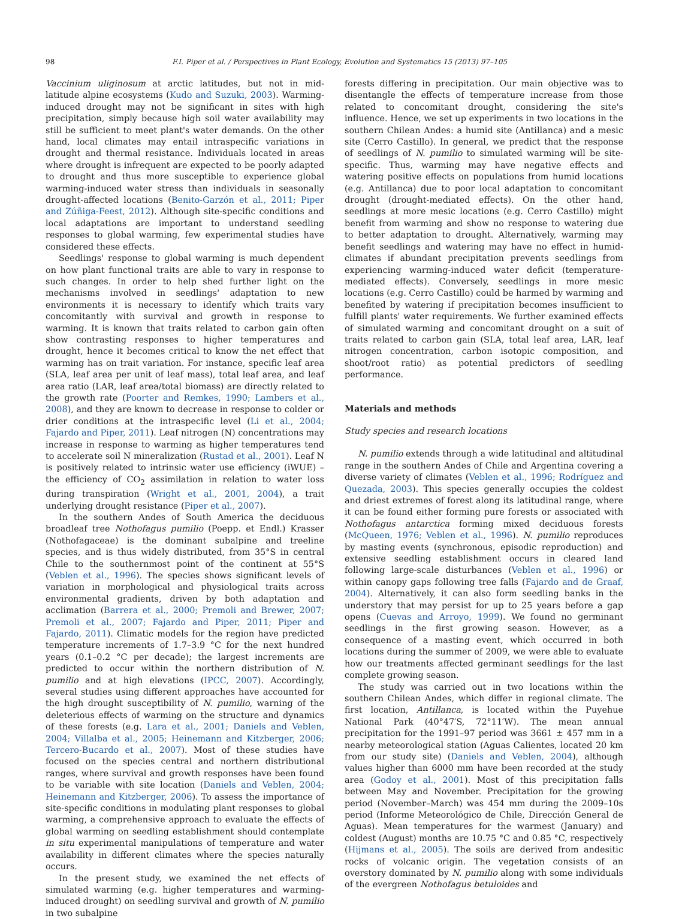98 F.I. Piper et al. / Perspectives in Plant Ecology, Evolution and Systematics 15 (2013) 97–105
Vaccinium uliginosum at arctic latitudes, but not in mid-latitude alpine ecosystems (Kudo and Suzuki, 2003). Warming-induced drought may not be significant in sites with high precipitation, simply because high soil water availability may still be sufficient to meet plant's water demands. On the other hand, local climates may entail intraspecific variations in drought and thermal resistance. Individuals located in areas where drought is infrequent are expected to be poorly adapted to drought and thus more susceptible to experience global warming-induced water stress than individuals in seasonally drought-affected locations (Benito-Garzón et al., 2011; Piper and Zúñiga-Feest, 2012). Although site-specific conditions and local adaptations are important to understand seedling responses to global warming, few experimental studies have considered these effects.
Seedlings' response to global warming is much dependent on how plant functional traits are able to vary in response to such changes. In order to help shed further light on the mechanisms involved in seedlings' adaptation to new environments it is necessary to identify which traits vary concomitantly with survival and growth in response to warming. It is known that traits related to carbon gain often show contrasting responses to higher temperatures and drought, hence it becomes critical to know the net effect that warming has on trait variation. For instance, specific leaf area (SLA, leaf area per unit of leaf mass), total leaf area, and leaf area ratio (LAR, leaf area/total biomass) are directly related to the growth rate (Poorter and Remkes, 1990; Lambers et al., 2008), and they are known to decrease in response to colder or drier conditions at the intraspecific level (Li et al., 2004; Fajardo and Piper, 2011). Leaf nitrogen (N) concentrations may increase in response to warming as higher temperatures tend to accelerate soil N mineralization (Rustad et al., 2001). Leaf N is positively related to intrinsic water use efficiency (iWUE) – the efficiency of CO<sub>2</sub> assimilation in relation to water loss during transpiration (Wright et al., 2001, 2004), a trait underlying drought resistance (Piper et al., 2007).
In the southern Andes of South America the deciduous broadleaf tree Nothofagus pumilio (Poepp. et Endl.) Krasser (Nothofagaceae) is the dominant subalpine and treeline species, and is thus widely distributed, from 35°S in central Chile to the southernmost point of the continent at 55°S (Veblen et al., 1996). The species shows significant levels of variation in morphological and physiological traits across environmental gradients, driven by both adaptation and acclimation (Barrera et al., 2000; Premoli and Brewer, 2007; Premoli et al., 2007; Fajardo and Piper, 2011; Piper and Fajardo, 2011). Climatic models for the region have predicted temperature increments of 1.7–3.9 °C for the next hundred years (0.1–0.2 °C per decade); the largest increments are predicted to occur within the northern distribution of N. pumilio and at high elevations (IPCC, 2007). Accordingly, several studies using different approaches have accounted for the high drought susceptibility of N. pumilio, warning of the deleterious effects of warming on the structure and dynamics of these forests (e.g. Lara et al., 2001; Daniels and Veblen, 2004; Villalba et al., 2005; Heinemann and Kitzberger, 2006; Tercero-Bucardo et al., 2007). Most of these studies have focused on the species central and northern distributional ranges, where survival and growth responses have been found to be variable with site location (Daniels and Veblen, 2004; Heinemann and Kitzberger, 2006). To assess the importance of site-specific conditions in modulating plant responses to global warming, a comprehensive approach to evaluate the effects of global warming on seedling establishment should contemplate in situ experimental manipulations of temperature and water availability in different climates where the species naturally occurs.
In the present study, we examined the net effects of simulated warming (e.g. higher temperatures and warming-induced drought) on seedling survival and growth of N. pumilio in two subalpine
forests differing in precipitation. Our main objective was to disentangle the effects of temperature increase from those related to concomitant drought, considering the site's influence. Hence, we set up experiments in two locations in the southern Chilean Andes: a humid site (Antillanca) and a mesic site (Cerro Castillo). In general, we predict that the response of seedlings of N. pumilio to simulated warming will be site-specific. Thus, warming may have negative effects and watering positive effects on populations from humid locations (e.g. Antillanca) due to poor local adaptation to concomitant drought (drought-mediated effects). On the other hand, seedlings at more mesic locations (e.g. Cerro Castillo) might benefit from warming and show no response to watering due to better adaptation to drought. Alternatively, warming may benefit seedlings and watering may have no effect in humid-climates if abundant precipitation prevents seedlings from experiencing warming-induced water deficit (temperature-mediated effects). Conversely, seedlings in more mesic locations (e.g. Cerro Castillo) could be harmed by warming and benefited by watering if precipitation becomes insufficient to fulfill plants' water requirements. We further examined effects of simulated warming and concomitant drought on a suit of traits related to carbon gain (SLA, total leaf area, LAR, leaf nitrogen concentration, carbon isotopic composition, and shoot/root ratio) as potential predictors of seedling performance.
Materials and methods
Study species and research locations
N. pumilio extends through a wide latitudinal and altitudinal range in the southern Andes of Chile and Argentina covering a diverse variety of climates (Veblen et al., 1996; Rodríguez and Quezada, 2003). This species generally occupies the coldest and driest extremes of forest along its latitudinal range, where it can be found either forming pure forests or associated with Nothofagus antarctica forming mixed deciduous forests (McQueen, 1976; Veblen et al., 1996). N. pumilio reproduces by masting events (synchronous, episodic reproduction) and extensive seedling establishment occurs in cleared land following large-scale disturbances (Veblen et al., 1996) or within canopy gaps following tree falls (Fajardo and de Graaf, 2004). Alternatively, it can also form seedling banks in the understory that may persist for up to 25 years before a gap opens (Cuevas and Arroyo, 1999). We found no germinant seedlings in the first growing season. However, as a consequence of a masting event, which occurred in both locations during the summer of 2009, we were able to evaluate how our treatments affected germinant seedlings for the last complete growing season.
The study was carried out in two locations within the southern Chilean Andes, which differ in regional climate. The first location, Antillanca, is located within the Puyehue National Park (40°47′S, 72°11′W). The mean annual precipitation for the 1991–97 period was 3661 ± 457 mm in a nearby meteorological station (Aguas Calientes, located 20 km from our study site) (Daniels and Veblen, 2004), although values higher than 6000 mm have been recorded at the study area (Godoy et al., 2001). Most of this precipitation falls between May and November. Precipitation for the growing period (November–March) was 454 mm during the 2009–10s period (Informe Meteorológico de Chile, Dirección General de Aguas). Mean temperatures for the warmest (January) and coldest (August) months are 10.75 °C and 0.85 °C, respectively (Hijmans et al., 2005). The soils are derived from andesitic rocks of volcanic origin. The vegetation consists of an overstory dominated by N. pumilio along with some individuals of the evergreen Nothofagus betuloides and